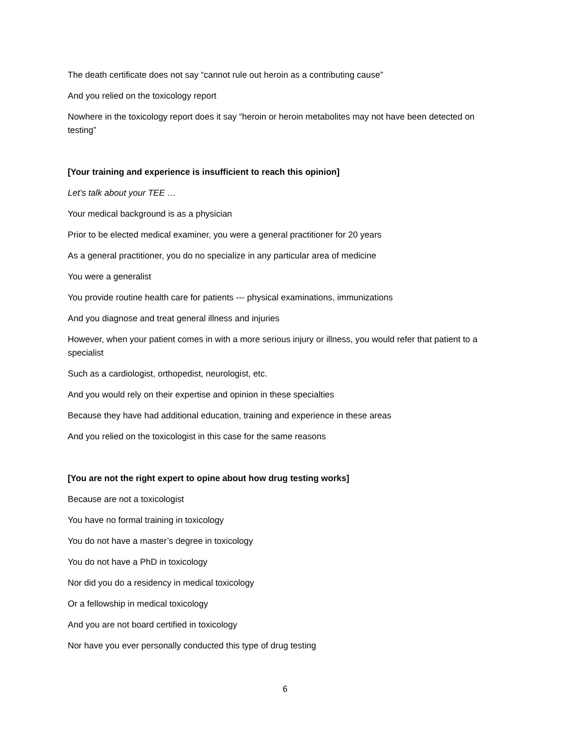The death certificate does not say “cannot rule out heroin as a contributing cause”
And you relied on the toxicology report
Nowhere in the toxicology report does it say “heroin or heroin metabolites may not have been detected on testing”
[Your training and experience is insufficient to reach this opinion]
Let’s talk about your TEE …
Your medical background is as a physician
Prior to be elected medical examiner, you were a general practitioner for 20 years
As a general practitioner, you do no specialize in any particular area of medicine
You were a generalist
You provide routine health care for patients --- physical examinations, immunizations
And you diagnose and treat general illness and injuries
However, when your patient comes in with a more serious injury or illness, you would refer that patient to a specialist
Such as a cardiologist, orthopedist, neurologist, etc.
And you would rely on their expertise and opinion in these specialties
Because they have had additional education, training and experience in these areas
And you relied on the toxicologist in this case for the same reasons
[You are not the right expert to opine about how drug testing works]
Because are not a toxicologist
You have no formal training in toxicology
You do not have a master’s degree in toxicology
You do not have a PhD in toxicology
Nor did you do a residency in medical toxicology
Or a fellowship in medical toxicology
And you are not board certified in toxicology
Nor have you ever personally conducted this type of drug testing
6